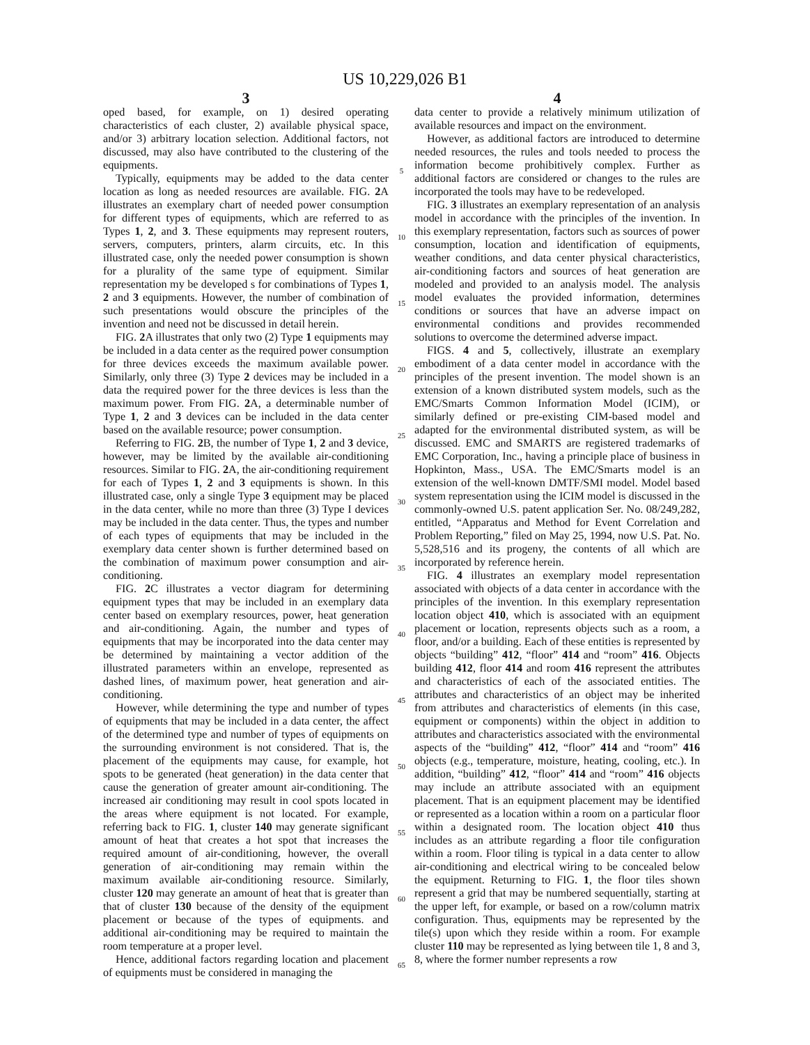US 10,229,026 B1
3
oped based, for example, on 1) desired operating characteristics of each cluster, 2) available physical space, and/or 3) arbitrary location selection. Additional factors, not discussed, may also have contributed to the clustering of the equipments.
Typically, equipments may be added to the data center location as long as needed resources are available. FIG. 2 A illustrates an exemplary chart of needed power consumption for different types of equipments, which are referred to as Types 1, 2, and 3. These equipments may represent routers, servers, computers, printers, alarm circuits, etc. In this illustrated case, only the needed power consumption is shown for a plurality of the same type of equipment. Similar representation my be developed s for combinations of Types 1, 2 and 3 equipments. However, the number of combination of such presentations would obscure the principles of the invention and need not be discussed in detail herein.
FIG. 2 A illustrates that only two (2) Type 1 equipments may be included in a data center as the required power consumption for three devices exceeds the maximum available power. Similarly, only three (3) Type 2 devices may be included in a data the required power for the three devices is less than the maximum power. From FIG. 2 A, a determinable number of Type 1, 2 and 3 devices can be included in the data center based on the available resource; power consumption.
Referring to FIG. 2 B, the number of Type 1, 2 and 3 device, however, may be limited by the available air-conditioning resources. Similar to FIG. 2 A, the air-conditioning requirement for each of Types 1, 2 and 3 equipments is shown. In this illustrated case, only a single Type 3 equipment may be placed in the data center, while no more than three (3) Type I devices may be included in the data center. Thus, the types and number of each types of equipments that may be included in the exemplary data center shown is further determined based on the combination of maximum power consumption and air-conditioning.
FIG. 2 C illustrates a vector diagram for determining equipment types that may be included in an exemplary data center based on exemplary resources, power, heat generation and air-conditioning. Again, the number and types of equipments that may be incorporated into the data center may be determined by maintaining a vector addition of the illustrated parameters within an envelope, represented as dashed lines, of maximum power, heat generation and air-conditioning.
However, while determining the type and number of types of equipments that may be included in a data center, the affect of the determined type and number of types of equipments on the surrounding environment is not considered. That is, the placement of the equipments may cause, for example, hot spots to be generated (heat generation) in the data center that cause the generation of greater amount air-conditioning. The increased air conditioning may result in cool spots located in the areas where equipment is not located. For example, referring back to FIG. 1, cluster 140 may generate significant amount of heat that creates a hot spot that increases the required amount of air-conditioning, however, the overall generation of air-conditioning may remain within the maximum available air-conditioning resource. Similarly, cluster 120 may generate an amount of heat that is greater than that of cluster 130 because of the density of the equipment placement or because of the types of equipments. and additional air-conditioning may be required to maintain the room temperature at a proper level.
Hence, additional factors regarding location and placement of equipments must be considered in managing the
5
10
15
20
25
30
35
40
45
50
55
60
65
4
data center to provide a relatively minimum utilization of available resources and impact on the environment.
However, as additional factors are introduced to determine needed resources, the rules and tools needed to process the information become prohibitively complex. Further as additional factors are considered or changes to the rules are incorporated the tools may have to be redeveloped.
FIG. 3 illustrates an exemplary representation of an analysis model in accordance with the principles of the invention. In this exemplary representation, factors such as sources of power consumption, location and identification of equipments, weather conditions, and data center physical characteristics, air-conditioning factors and sources of heat generation are modeled and provided to an analysis model. The analysis model evaluates the provided information, determines conditions or sources that have an adverse impact on environmental conditions and provides recommended solutions to overcome the determined adverse impact.
FIGS. 4 and 5, collectively, illustrate an exemplary embodiment of a data center model in accordance with the principles of the present invention. The model shown is an extension of a known distributed system models, such as the EMC/Smarts Common Information Model (ICIM), or similarly defined or pre-existing CIM-based model and adapted for the environmental distributed system, as will be discussed. EMC and SMARTS are registered trademarks of EMC Corporation, Inc., having a principle place of business in Hopkinton, Mass., USA. The EMC/Smarts model is an extension of the well-known DMTF/SMI model. Model based system representation using the ICIM model is discussed in the commonly-owned U.S. patent application Ser. No. 08/249,282, entitled, “Apparatus and Method for Event Correlation and Problem Reporting,” filed on May 25, 1994, now U.S. Pat. No. 5,528,516 and its progeny, the contents of all which are incorporated by reference herein.
FIG. 4 illustrates an exemplary model representation associated with objects of a data center in accordance with the principles of the invention. In this exemplary representation location object 410, which is associated with an equipment placement or location, represents objects such as a room, a floor, and/or a building. Each of these entities is represented by objects “building” 412, “floor” 414 and “room” 416. Objects building 412, floor 414 and room 416 represent the attributes and characteristics of each of the associated entities. The attributes and characteristics of an object may be inherited from attributes and characteristics of elements (in this case, equipment or components) within the object in addition to attributes and characteristics associated with the environmental aspects of the “building” 412, “floor” 414 and “room” 416 objects (e.g., temperature, moisture, heating, cooling, etc.). In addition, “building” 412, “floor” 414 and “room” 416 objects may include an attribute associated with an equipment placement. That is an equipment placement may be identified or represented as a location within a room on a particular floor within a designated room. The location object 410 thus includes as an attribute regarding a floor tile configuration within a room. Floor tiling is typical in a data center to allow air-conditioning and electrical wiring to be concealed below the equipment. Returning to FIG. 1, the floor tiles shown represent a grid that may be numbered sequentially, starting at the upper left, for example, or based on a row/column matrix configuration. Thus, equipments may be represented by the tile(s) upon which they reside within a room. For example cluster 110 may be represented as lying between tile 1, 8 and 3, 8, where the former number represents a row